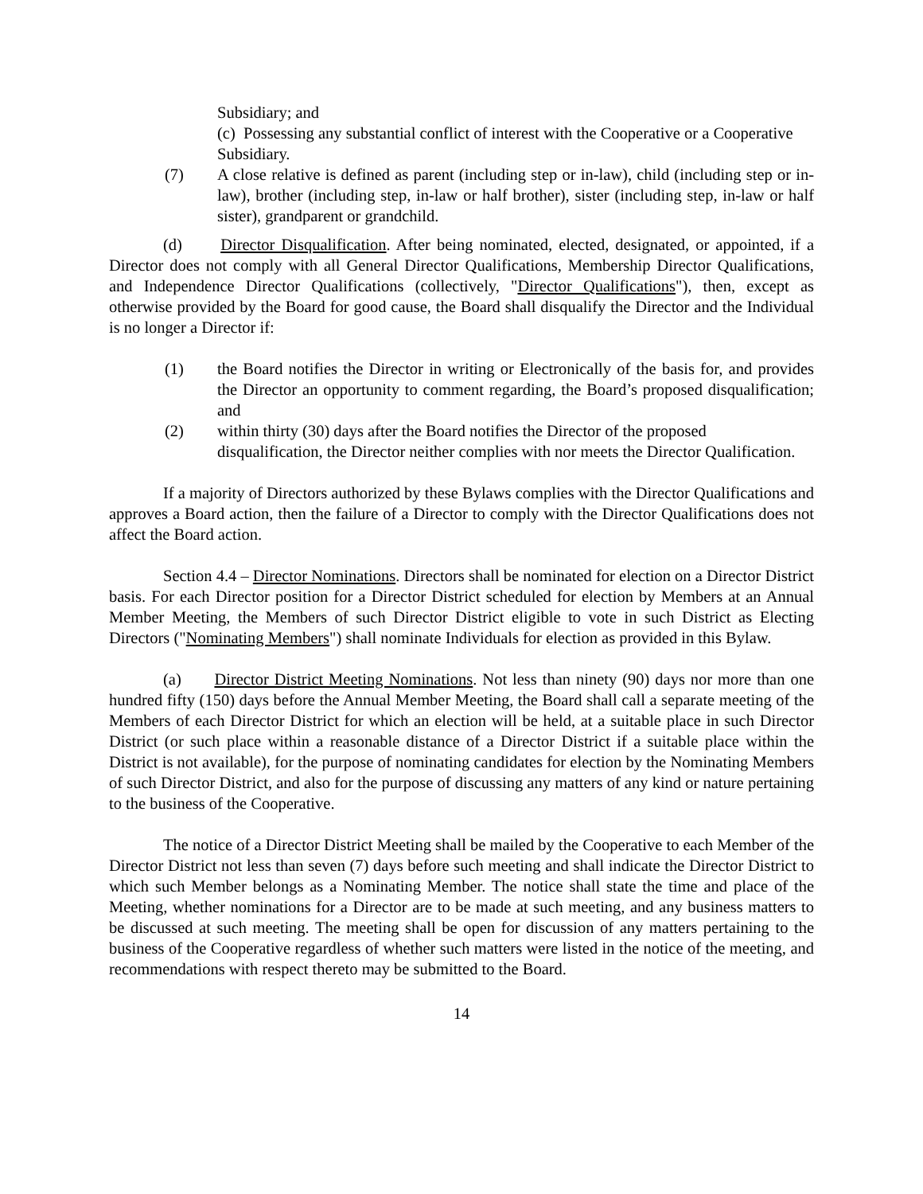Subsidiary; and
(c) Possessing any substantial conflict of interest with the Cooperative or a Cooperative Subsidiary.
(7) A close relative is defined as parent (including step or in-law), child (including step or in-law), brother (including step, in-law or half brother), sister (including step, in-law or half sister), grandparent or grandchild.
(d) Director Disqualification. After being nominated, elected, designated, or appointed, if a Director does not comply with all General Director Qualifications, Membership Director Qualifications, and Independence Director Qualifications (collectively, "Director Qualifications"), then, except as otherwise provided by the Board for good cause, the Board shall disqualify the Director and the Individual is no longer a Director if:
(1) the Board notifies the Director in writing or Electronically of the basis for, and provides the Director an opportunity to comment regarding, the Board’s proposed disqualification; and
(2) within thirty (30) days after the Board notifies the Director of the proposed disqualification, the Director neither complies with nor meets the Director Qualification.
If a majority of Directors authorized by these Bylaws complies with the Director Qualifications and approves a Board action, then the failure of a Director to comply with the Director Qualifications does not affect the Board action.
Section 4.4 – Director Nominations. Directors shall be nominated for election on a Director District basis. For each Director position for a Director District scheduled for election by Members at an Annual Member Meeting, the Members of such Director District eligible to vote in such District as Electing Directors ("Nominating Members") shall nominate Individuals for election as provided in this Bylaw.
(a) Director District Meeting Nominations. Not less than ninety (90) days nor more than one hundred fifty (150) days before the Annual Member Meeting, the Board shall call a separate meeting of the Members of each Director District for which an election will be held, at a suitable place in such Director District (or such place within a reasonable distance of a Director District if a suitable place within the District is not available), for the purpose of nominating candidates for election by the Nominating Members of such Director District, and also for the purpose of discussing any matters of any kind or nature pertaining to the business of the Cooperative.
The notice of a Director District Meeting shall be mailed by the Cooperative to each Member of the Director District not less than seven (7) days before such meeting and shall indicate the Director District to which such Member belongs as a Nominating Member. The notice shall state the time and place of the Meeting, whether nominations for a Director are to be made at such meeting, and any business matters to be discussed at such meeting. The meeting shall be open for discussion of any matters pertaining to the business of the Cooperative regardless of whether such matters were listed in the notice of the meeting, and recommendations with respect thereto may be submitted to the Board.
14